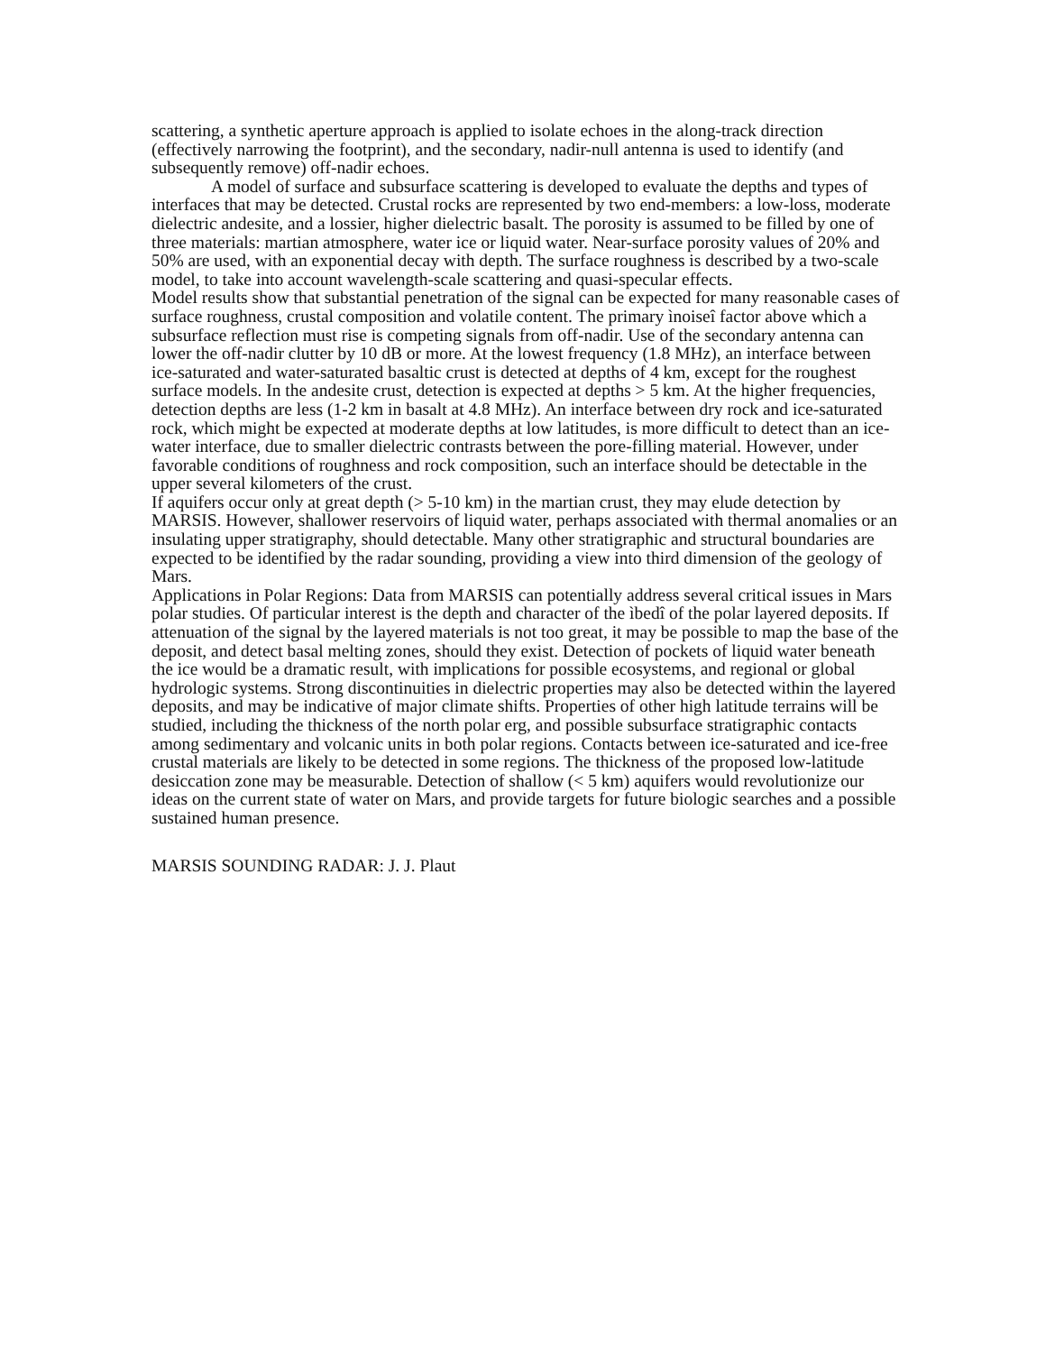scattering, a synthetic aperture approach is applied to isolate echoes in the along-track direction (effectively narrowing the footprint), and the secondary, nadir-null antenna is used to identify (and subsequently remove) off-nadir echoes.
A model of surface and subsurface scattering is developed to evaluate the depths and types of interfaces that may be detected. Crustal rocks are represented by two end-members: a low-loss, moderate dielectric andesite, and a lossier, higher dielectric basalt. The porosity is assumed to be filled by one of three materials: martian atmosphere, water ice or liquid water. Near-surface porosity values of 20% and 50% are used, with an exponential decay with depth. The surface roughness is described by a two-scale model, to take into account wavelength-scale scattering and quasi-specular effects.
Model results show that substantial penetration of the signal can be expected for many reasonable cases of surface roughness, crustal composition and volatile content. The primary ìnoiseî factor above which a subsurface reflection must rise is competing signals from off-nadir. Use of the secondary antenna can lower the off-nadir clutter by 10 dB or more. At the lowest frequency (1.8 MHz), an interface between ice-saturated and water-saturated basaltic crust is detected at depths of 4 km, except for the roughest surface models. In the andesite crust, detection is expected at depths > 5 km. At the higher frequencies, detection depths are less (1-2 km in basalt at 4.8 MHz). An interface between dry rock and ice-saturated rock, which might be expected at moderate depths at low latitudes, is more difficult to detect than an ice-water interface, due to smaller dielectric contrasts between the pore-filling material. However, under favorable conditions of roughness and rock composition, such an interface should be detectable in the upper several kilometers of the crust.
If aquifers occur only at great depth (> 5-10 km) in the martian crust, they may elude detection by MARSIS. However, shallower reservoirs of liquid water, perhaps associated with thermal anomalies or an insulating upper stratigraphy, should detectable. Many other stratigraphic and structural boundaries are expected to be identified by the radar sounding, providing a view into third dimension of the geology of Mars.
Applications in Polar Regions: Data from MARSIS can potentially address several critical issues in Mars polar studies. Of particular interest is the depth and character of the ìbedî of the polar layered deposits. If attenuation of the signal by the layered materials is not too great, it may be possible to map the base of the deposit, and detect basal melting zones, should they exist. Detection of pockets of liquid water beneath the ice would be a dramatic result, with implications for possible ecosystems, and regional or global hydrologic systems. Strong discontinuities in dielectric properties may also be detected within the layered deposits, and may be indicative of major climate shifts. Properties of other high latitude terrains will be studied, including the thickness of the north polar erg, and possible subsurface stratigraphic contacts among sedimentary and volcanic units in both polar regions. Contacts between ice-saturated and ice-free crustal materials are likely to be detected in some regions. The thickness of the proposed low-latitude desiccation zone may be measurable. Detection of shallow (< 5 km) aquifers would revolutionize our ideas on the current state of water on Mars, and provide targets for future biologic searches and a possible sustained human presence.
MARSIS SOUNDING RADAR: J. J. Plaut